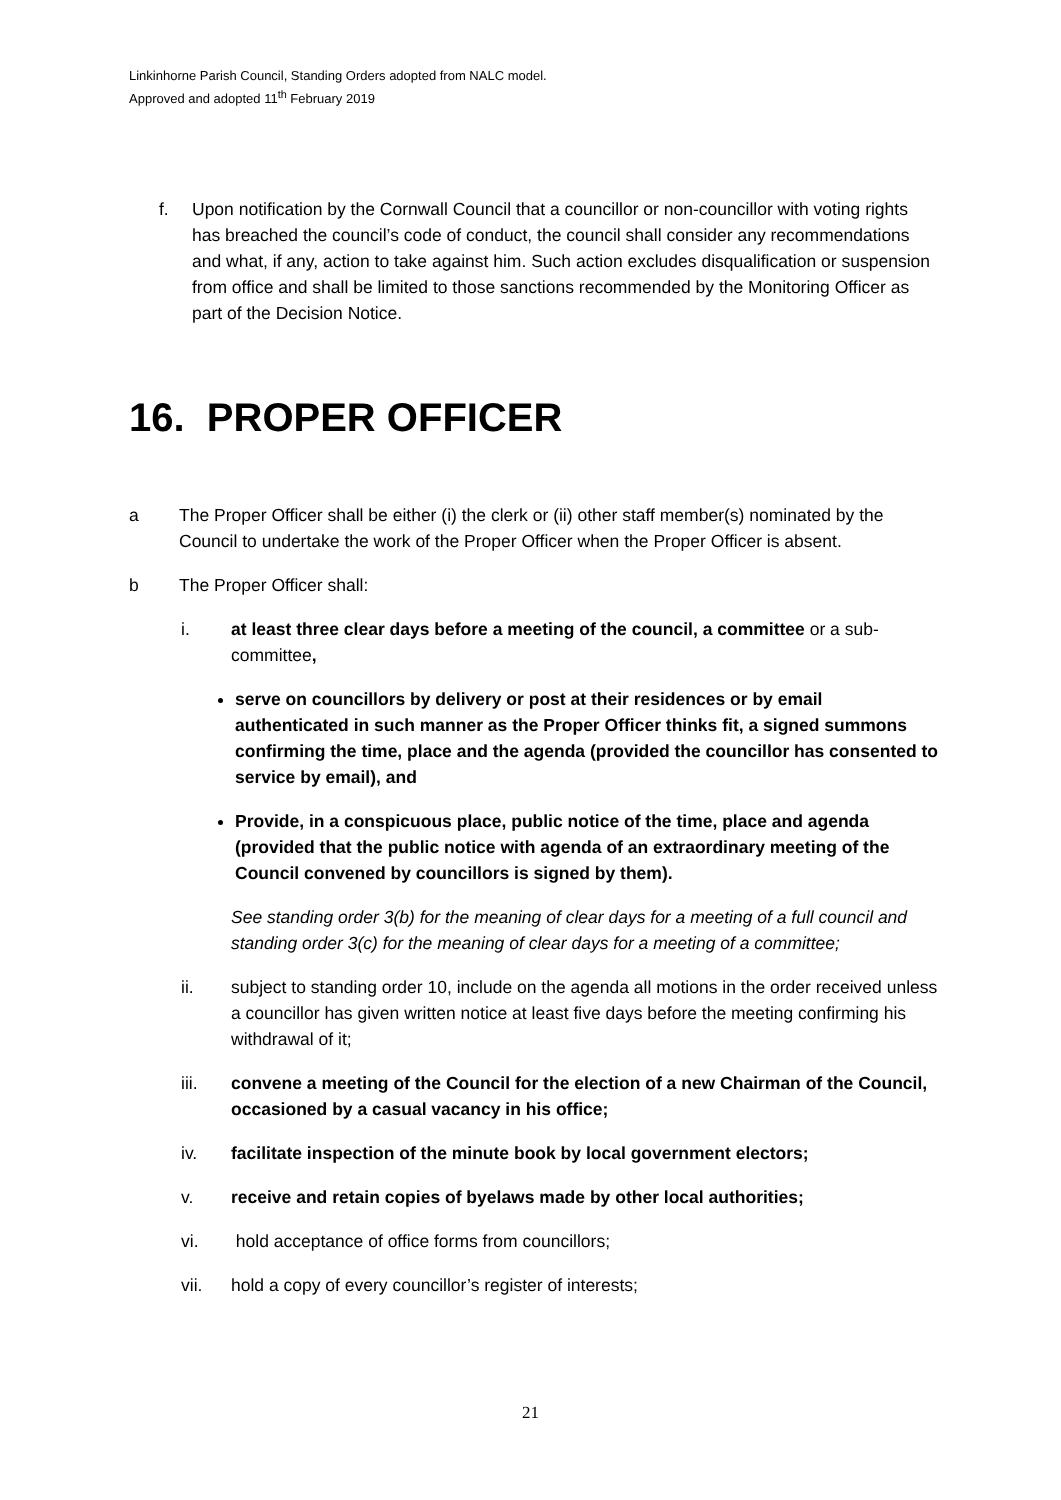Linkinhorne Parish Council, Standing Orders adopted from NALC model.
Approved and adopted 11<sup>th</sup> February 2019
f. Upon notification by the Cornwall Council that a councillor or non-councillor with voting rights has breached the council’s code of conduct, the council shall consider any recommendations and what, if any, action to take against him. Such action excludes disqualification or suspension from office and shall be limited to those sanctions recommended by the Monitoring Officer as part of the Decision Notice.
16. PROPER OFFICER
a The Proper Officer shall be either (i) the clerk or (ii) other staff member(s) nominated by the Council to undertake the work of the Proper Officer when the Proper Officer is absent.
b The Proper Officer shall:
i. at least three clear days before a meeting of the council, a committee or a sub-committee,
serve on councillors by delivery or post at their residences or by email authenticated in such manner as the Proper Officer thinks fit, a signed summons confirming the time, place and the agenda (provided the councillor has consented to service by email), and
Provide, in a conspicuous place, public notice of the time, place and agenda (provided that the public notice with agenda of an extraordinary meeting of the Council convened by councillors is signed by them).
See standing order 3(b) for the meaning of clear days for a meeting of a full council and standing order 3(c) for the meaning of clear days for a meeting of a committee;
ii. subject to standing order 10, include on the agenda all motions in the order received unless a councillor has given written notice at least five days before the meeting confirming his withdrawal of it;
iii. convene a meeting of the Council for the election of a new Chairman of the Council, occasioned by a casual vacancy in his office;
iv. facilitate inspection of the minute book by local government electors;
v. receive and retain copies of byelaws made by other local authorities;
vi. hold acceptance of office forms from councillors;
vii. hold a copy of every councillor’s register of interests;
21